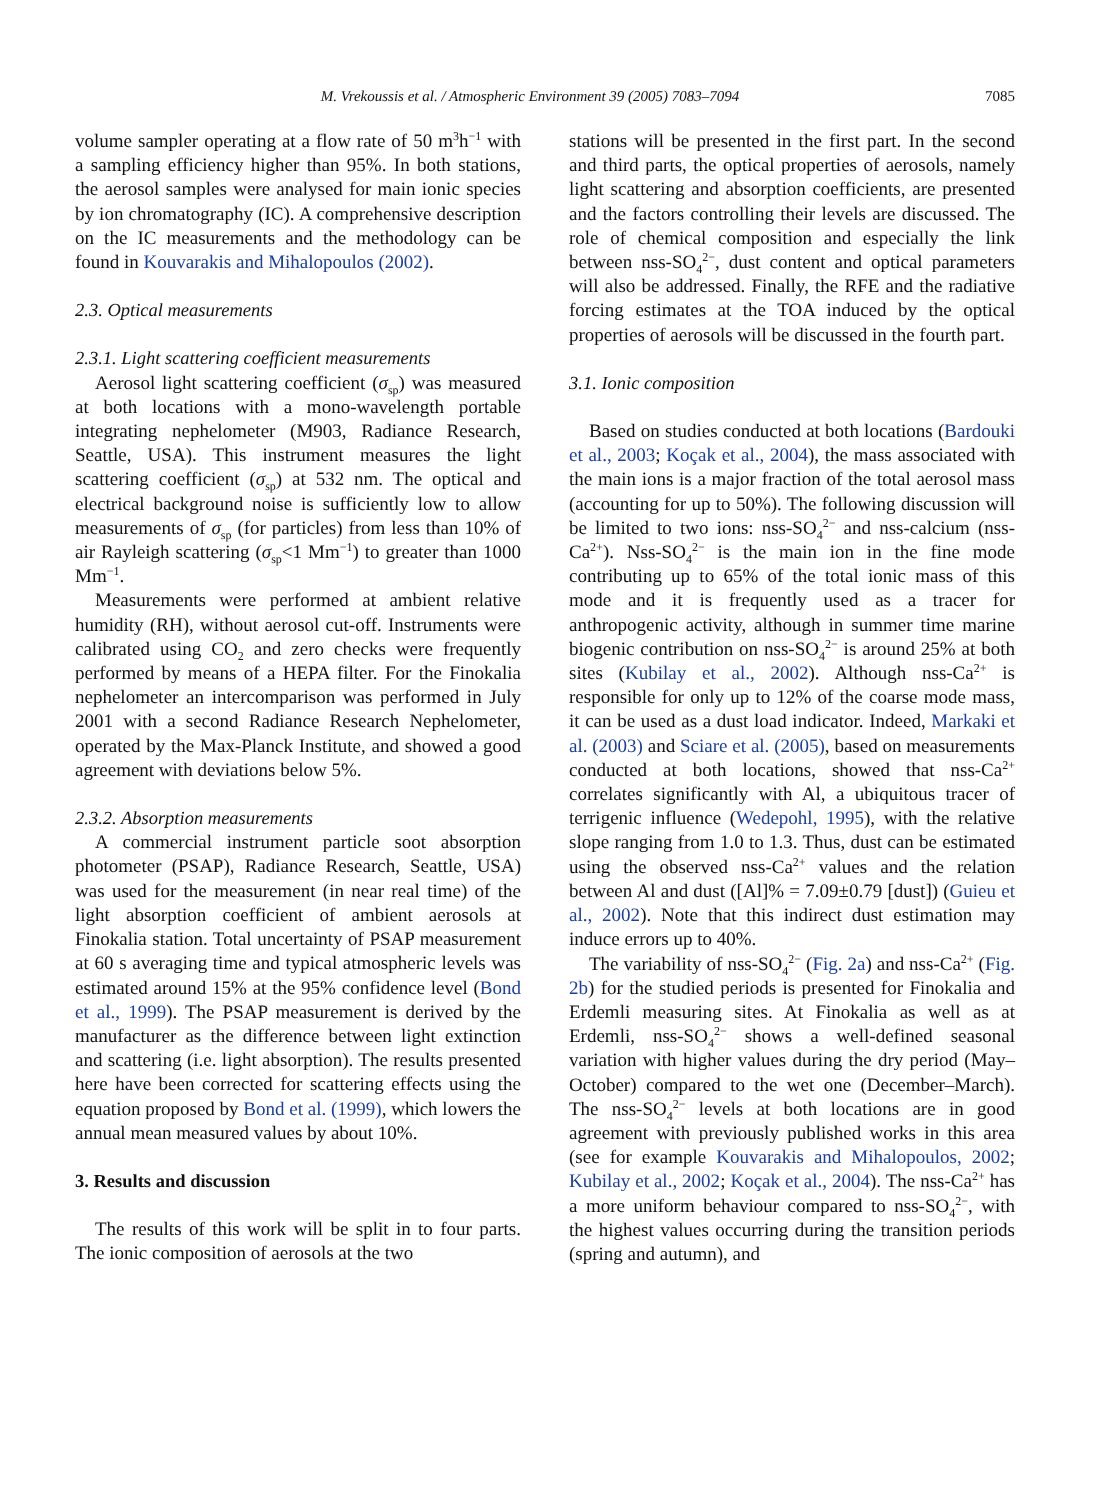M. Vrekoussis et al. / Atmospheric Environment 39 (2005) 7083–7094 7085
volume sampler operating at a flow rate of 50 m<sup>3</sup>h<sup>−1</sup> with a sampling efficiency higher than 95%. In both stations, the aerosol samples were analysed for main ionic species by ion chromatography (IC). A comprehensive description on the IC measurements and the methodology can be found in Kouvarakis and Mihalopoulos (2002).
2.3. Optical measurements
2.3.1. Light scattering coefficient measurements
Aerosol light scattering coefficient (σ<sub>sp</sub>) was measured at both locations with a mono-wavelength portable integrating nephelometer (M903, Radiance Research, Seattle, USA). This instrument measures the light scattering coefficient (σ<sub>sp</sub>) at 532 nm. The optical and electrical background noise is sufficiently low to allow measurements of σ<sub>sp</sub> (for particles) from less than 10% of air Rayleigh scattering (σ<sub>sp</sub><1 Mm<sup>−1</sup>) to greater than 1000 Mm<sup>−1</sup>.
Measurements were performed at ambient relative humidity (RH), without aerosol cut-off. Instruments were calibrated using CO<sub>2</sub> and zero checks were frequently performed by means of a HEPA filter. For the Finokalia nephelometer an intercomparison was performed in July 2001 with a second Radiance Research Nephelometer, operated by the Max-Planck Institute, and showed a good agreement with deviations below 5%.
2.3.2. Absorption measurements
A commercial instrument particle soot absorption photometer (PSAP), Radiance Research, Seattle, USA) was used for the measurement (in near real time) of the light absorption coefficient of ambient aerosols at Finokalia station. Total uncertainty of PSAP measurement at 60 s averaging time and typical atmospheric levels was estimated around 15% at the 95% confidence level (Bond et al., 1999). The PSAP measurement is derived by the manufacturer as the difference between light extinction and scattering (i.e. light absorption). The results presented here have been corrected for scattering effects using the equation proposed by Bond et al. (1999), which lowers the annual mean measured values by about 10%.
3. Results and discussion
The results of this work will be split in to four parts. The ionic composition of aerosols at the two
stations will be presented in the first part. In the second and third parts, the optical properties of aerosols, namely light scattering and absorption coefficients, are presented and the factors controlling their levels are discussed. The role of chemical composition and especially the link between nss-SO<sub>4</sub><sup>2−</sup>, dust content and optical parameters will also be addressed. Finally, the RFE and the radiative forcing estimates at the TOA induced by the optical properties of aerosols will be discussed in the fourth part.
3.1. Ionic composition
Based on studies conducted at both locations (Bardouki et al., 2003; Koçak et al., 2004), the mass associated with the main ions is a major fraction of the total aerosol mass (accounting for up to 50%). The following discussion will be limited to two ions: nss-SO<sub>4</sub><sup>2−</sup> and nss-calcium (nss-Ca<sup>2+</sup>). Nss-SO<sub>4</sub><sup>2−</sup> is the main ion in the fine mode contributing up to 65% of the total ionic mass of this mode and it is frequently used as a tracer for anthropogenic activity, although in summer time marine biogenic contribution on nss-SO<sub>4</sub><sup>2−</sup> is around 25% at both sites (Kubilay et al., 2002). Although nss-Ca<sup>2+</sup> is responsible for only up to 12% of the coarse mode mass, it can be used as a dust load indicator. Indeed, Markaki et al. (2003) and Sciare et al. (2005), based on measurements conducted at both locations, showed that nss-Ca<sup>2+</sup> correlates significantly with Al, a ubiquitous tracer of terrigenic influence (Wedepohl, 1995), with the relative slope ranging from 1.0 to 1.3. Thus, dust can be estimated using the observed nss-Ca<sup>2+</sup> values and the relation between Al and dust ([Al]% = 7.09±0.79 [dust]) (Guieu et al., 2002). Note that this indirect dust estimation may induce errors up to 40%.
The variability of nss-SO<sub>4</sub><sup>2−</sup> (Fig. 2a) and nss-Ca<sup>2+</sup> (Fig. 2b) for the studied periods is presented for Finokalia and Erdemli measuring sites. At Finokalia as well as at Erdemli, nss-SO<sub>4</sub><sup>2−</sup> shows a well-defined seasonal variation with higher values during the dry period (May–October) compared to the wet one (December–March). The nss-SO<sub>4</sub><sup>2−</sup> levels at both locations are in good agreement with previously published works in this area (see for example Kouvarakis and Mihalopoulos, 2002; Kubilay et al., 2002; Koçak et al., 2004). The nss-Ca<sup>2+</sup> has a more uniform behaviour compared to nss-SO<sub>4</sub><sup>2−</sup>, with the highest values occurring during the transition periods (spring and autumn), and